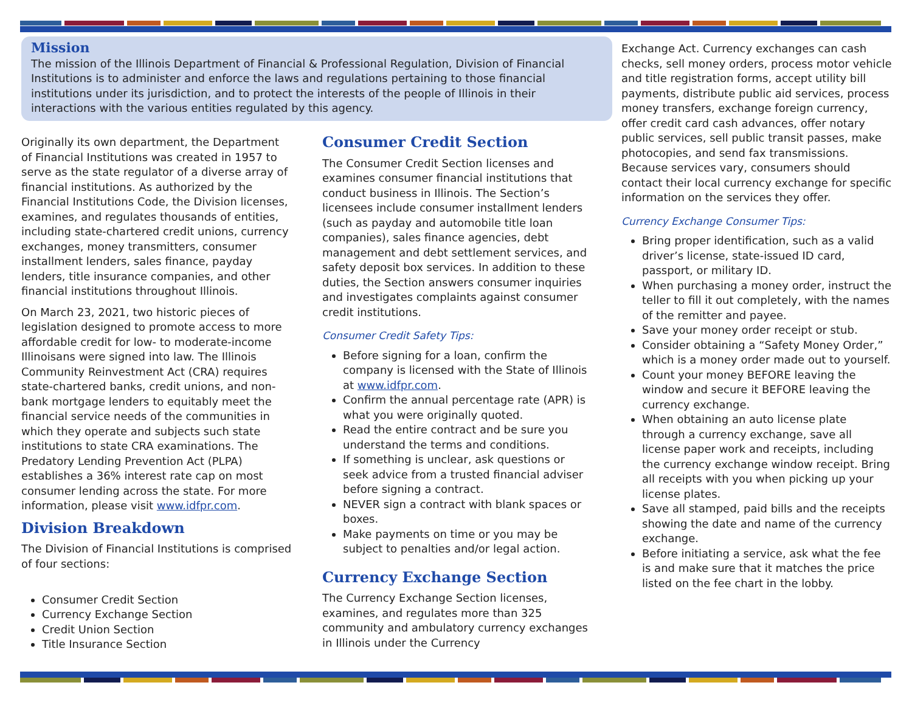Mission
The mission of the Illinois Department of Financial & Professional Regulation, Division of Financial Institutions is to administer and enforce the laws and regulations pertaining to those financial institutions under its jurisdiction, and to protect the interests of the people of Illinois in their interactions with the various entities regulated by this agency.
Originally its own department, the Department of Financial Institutions was created in 1957 to serve as the state regulator of a diverse array of financial institutions. As authorized by the Financial Institutions Code, the Division licenses, examines, and regulates thousands of entities, including state-chartered credit unions, currency exchanges, money transmitters, consumer installment lenders, sales finance, payday lenders, title insurance companies, and other financial institutions throughout Illinois.
On March 23, 2021, two historic pieces of legislation designed to promote access to more affordable credit for low- to moderate-income Illinoisans were signed into law. The Illinois Community Reinvestment Act (CRA) requires state-chartered banks, credit unions, and non-bank mortgage lenders to equitably meet the financial service needs of the communities in which they operate and subjects such state institutions to state CRA examinations. The Predatory Lending Prevention Act (PLPA) establishes a 36% interest rate cap on most consumer lending across the state. For more information, please visit www.idfpr.com.
Division Breakdown
The Division of Financial Institutions is comprised of four sections:
Consumer Credit Section
Currency Exchange Section
Credit Union Section
Title Insurance Section
Consumer Credit Section
The Consumer Credit Section licenses and examines consumer financial institutions that conduct business in Illinois. The Section’s licensees include consumer installment lenders (such as payday and automobile title loan companies), sales finance agencies, debt management and debt settlement services, and safety deposit box services. In addition to these duties, the Section answers consumer inquiries and investigates complaints against consumer credit institutions.
Consumer Credit Safety Tips:
Before signing for a loan, confirm the company is licensed with the State of Illinois at www.idfpr.com.
Confirm the annual percentage rate (APR) is what you were originally quoted.
Read the entire contract and be sure you understand the terms and conditions.
If something is unclear, ask questions or seek advice from a trusted financial adviser before signing a contract.
NEVER sign a contract with blank spaces or boxes.
Make payments on time or you may be subject to penalties and/or legal action.
Currency Exchange Section
The Currency Exchange Section licenses, examines, and regulates more than 325 community and ambulatory currency exchanges in Illinois under the Currency
Exchange Act. Currency exchanges can cash checks, sell money orders, process motor vehicle and title registration forms, accept utility bill payments, distribute public aid services, process money transfers, exchange foreign currency, offer credit card cash advances, offer notary public services, sell public transit passes, make photocopies, and send fax transmissions. Because services vary, consumers should contact their local currency exchange for specific information on the services they offer.
Currency Exchange Consumer Tips:
Bring proper identification, such as a valid driver’s license, state-issued ID card, passport, or military ID.
When purchasing a money order, instruct the teller to fill it out completely, with the names of the remitter and payee.
Save your money order receipt or stub.
Consider obtaining a “Safety Money Order,” which is a money order made out to yourself.
Count your money BEFORE leaving the window and secure it BEFORE leaving the currency exchange.
When obtaining an auto license plate through a currency exchange, save all license paper work and receipts, including the currency exchange window receipt. Bring all receipts with you when picking up your license plates.
Save all stamped, paid bills and the receipts showing the date and name of the currency exchange.
Before initiating a service, ask what the fee is and make sure that it matches the price listed on the fee chart in the lobby.